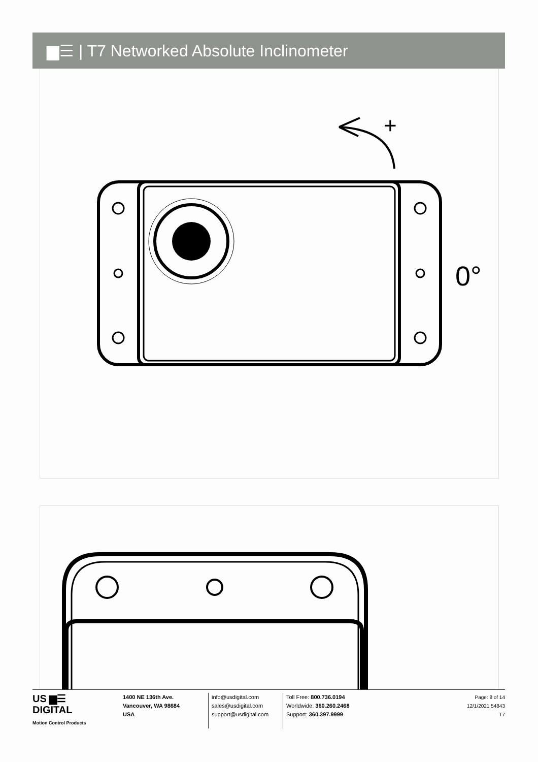▆☰ | T7 Networked Absolute Inclinometer
+
0°
US ▆☰
DIGITAL
Motion Control Products
1400 NE 136th Ave.
Vancouver, WA 98684
USA
info@usdigital.com
sales@usdigital.com
support@usdigital.com
Toll Free: 800.736.0194
Worldwide: 360.260.2468
Support: 360.397.9999
Page: 8 of 14
12/1/2021 54843
T7